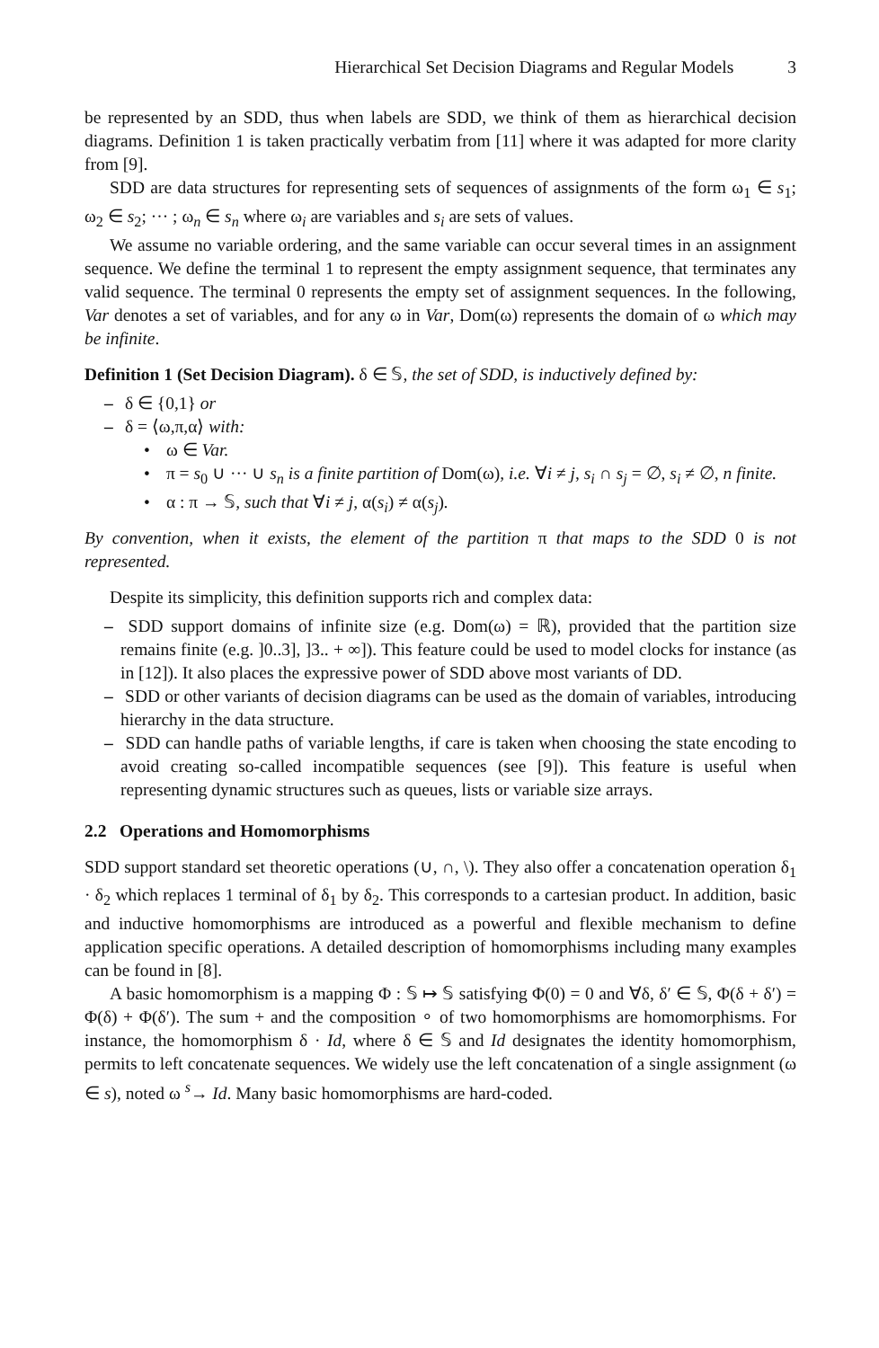Hierarchical Set Decision Diagrams and Regular Models 3
be represented by an SDD, thus when labels are SDD, we think of them as hierarchical decision diagrams. Definition 1 is taken practically verbatim from [11] where it was adapted for more clarity from [9].
SDD are data structures for representing sets of sequences of assignments of the form ω<sub>1</sub> ∈ s<sub>1</sub>; ω<sub>2</sub> ∈ s<sub>2</sub>; ··· ; ω<sub>n</sub> ∈ s<sub>n</sub> where ω<sub>i</sub> are variables and s<sub>i</sub> are sets of values.
We assume no variable ordering, and the same variable can occur several times in an assignment sequence. We define the terminal 1 to represent the empty assignment sequence, that terminates any valid sequence. The terminal 0 represents the empty set of assignment sequences. In the following, Var denotes a set of variables, and for any ω in Var, Dom(ω) represents the domain of ω which may be infinite.
Definition 1 (Set Decision Diagram). δ ∈ 𝕊, the set of SDD, is inductively defined by:
– δ ∈ {0,1} or
– δ = ⟨ω,π,α⟩ with:
• ω ∈ Var.
• π = s<sub>0</sub> ∪ ··· ∪ s<sub>n</sub> is a finite partition of Dom(ω), i.e. ∀i ≠ j, s<sub>i</sub> ∩ s<sub>j</sub> = ∅, s<sub>i</sub> ≠ ∅, n finite.
• α : π → 𝕊, such that ∀i ≠ j, α(s<sub>i</sub>) ≠ α(s<sub>j</sub>).
By convention, when it exists, the element of the partition π that maps to the SDD 0 is not represented.
Despite its simplicity, this definition supports rich and complex data:
– SDD support domains of infinite size (e.g. Dom(ω) = ℝ), provided that the partition size remains finite (e.g. ]0..3], ]3.. + ∞]). This feature could be used to model clocks for instance (as in [12]). It also places the expressive power of SDD above most variants of DD.
– SDD or other variants of decision diagrams can be used as the domain of variables, introducing hierarchy in the data structure.
– SDD can handle paths of variable lengths, if care is taken when choosing the state encoding to avoid creating so-called incompatible sequences (see [9]). This feature is useful when representing dynamic structures such as queues, lists or variable size arrays.
2.2 Operations and Homomorphisms
SDD support standard set theoretic operations (∪, ∩, \). They also offer a concatenation operation δ<sub>1</sub> · δ<sub>2</sub> which replaces 1 terminal of δ<sub>1</sub> by δ<sub>2</sub>. This corresponds to a cartesian product. In addition, basic and inductive homomorphisms are introduced as a powerful and flexible mechanism to define application specific operations. A detailed description of homomorphisms including many examples can be found in [8].
A basic homomorphism is a mapping Φ : 𝕊 ↦ 𝕊 satisfying Φ(0) = 0 and ∀δ, δ′ ∈ 𝕊, Φ(δ + δ′) = Φ(δ) + Φ(δ′). The sum + and the composition ∘ of two homomorphisms are homomorphisms. For instance, the homomorphism δ · Id, where δ ∈ 𝕊 and Id designates the identity homomorphism, permits to left concatenate sequences. We widely use the left concatenation of a single assignment (ω ∈ s), noted ω <sup>s</sup>→ Id. Many basic homomorphisms are hard-coded.